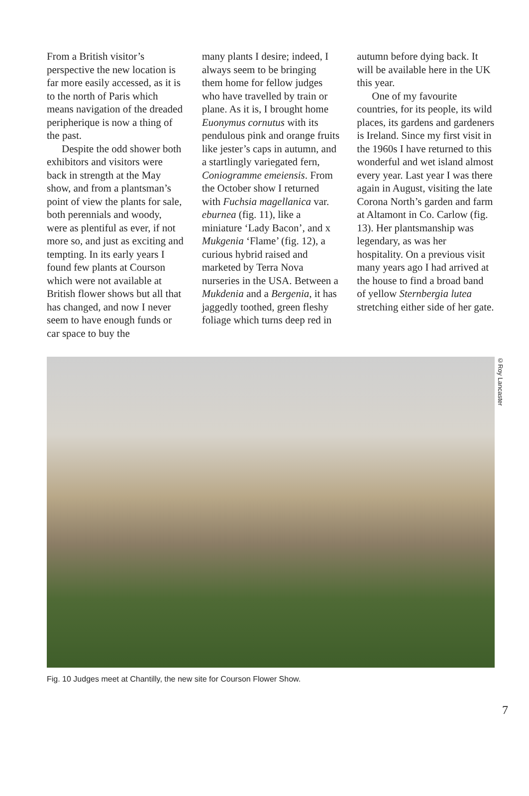From a British visitor’s perspective the new location is far more easily accessed, as it is to the north of Paris which means navigation of the dreaded peripherique is now a thing of the past.
Despite the odd shower both exhibitors and visitors were back in strength at the May show, and from a plantsman’s point of view the plants for sale, both perennials and woody, were as plentiful as ever, if not more so, and just as exciting and tempting. In its early years I found few plants at Courson which were not available at British flower shows but all that has changed, and now I never seem to have enough funds or car space to buy the
many plants I desire; indeed, I always seem to be bringing them home for fellow judges who have travelled by train or plane. As it is, I brought home Euonymus cornutus with its pendulous pink and orange fruits like jester’s caps in autumn, and a startlingly variegated fern, Coniogramme emeiensis. From the October show I returned with Fuchsia magellanica var. eburnea (fig. 11), like a miniature ‘Lady Bacon’, and x Mukgenia ‘Flame’ (fig. 12), a curious hybrid raised and marketed by Terra Nova nurseries in the USA. Between a Mukdenia and a Bergenia, it has jaggedly toothed, green fleshy foliage which turns deep red in
autumn before dying back. It will be available here in the UK this year.
One of my favourite countries, for its people, its wild places, its gardens and gardeners is Ireland. Since my first visit in the 1960s I have returned to this wonderful and wet island almost every year. Last year I was there again in August, visiting the late Corona North’s garden and farm at Altamont in Co. Carlow (fig. 13). Her plantsmanship was legendary, as was her hospitality. On a previous visit many years ago I had arrived at the house to find a broad band of yellow Sternbergia lutea stretching either side of her gate.
©Roy Lancaster
Fig. 10 Judges meet at Chantilly, the new site for Courson Flower Show.
7